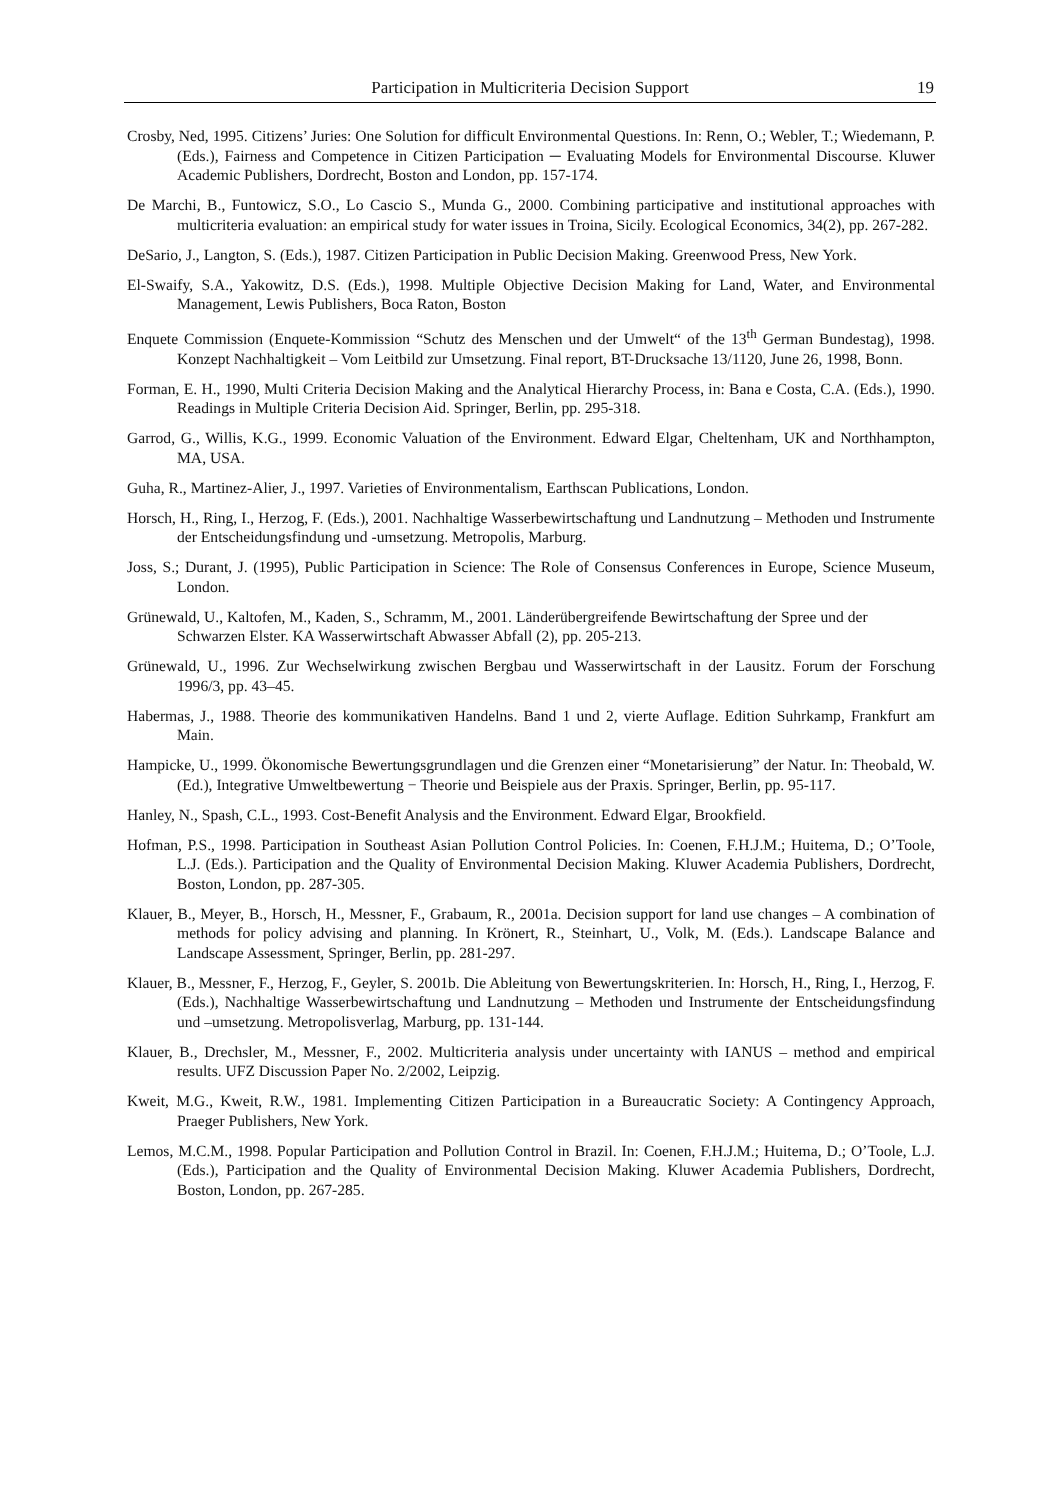Participation in Multicriteria Decision Support 19
Crosby, Ned, 1995. Citizens’ Juries: One Solution for difficult Environmental Questions. In: Renn, O.; Webler, T.; Wiedemann, P. (Eds.), Fairness and Competence in Citizen Participation ─ Evaluating Models for Environmental Discourse. Kluwer Academic Publishers, Dordrecht, Boston and London, pp. 157-174.
De Marchi, B., Funtowicz, S.O., Lo Cascio S., Munda G., 2000. Combining participative and institutional approaches with multicriteria evaluation: an empirical study for water issues in Troina, Sicily. Ecological Economics, 34(2), pp. 267-282.
DeSario, J., Langton, S. (Eds.), 1987. Citizen Participation in Public Decision Making. Greenwood Press, New York.
El-Swaify, S.A., Yakowitz, D.S. (Eds.), 1998. Multiple Objective Decision Making for Land, Water, and Environmental Management, Lewis Publishers, Boca Raton, Boston
Enquete Commission (Enquete-Kommission “Schutz des Menschen und der Umwelt“ of the 13<sup>th</sup> German Bundestag), 1998. Konzept Nachhaltigkeit – Vom Leitbild zur Umsetzung. Final report, BT-Drucksache 13/1120, June 26, 1998, Bonn.
Forman, E. H., 1990, Multi Criteria Decision Making and the Analytical Hierarchy Process, in: Bana e Costa, C.A. (Eds.), 1990. Readings in Multiple Criteria Decision Aid. Springer, Berlin, pp. 295-318.
Garrod, G., Willis, K.G., 1999. Economic Valuation of the Environment. Edward Elgar, Cheltenham, UK and Northhampton, MA, USA.
Guha, R., Martinez-Alier, J., 1997. Varieties of Environmentalism, Earthscan Publications, London.
Horsch, H., Ring, I., Herzog, F. (Eds.), 2001. Nachhaltige Wasserbewirtschaftung und Landnutzung – Methoden und Instrumente der Entscheidungsfindung und -umsetzung. Metropolis, Marburg.
Joss, S.; Durant, J. (1995), Public Participation in Science: The Role of Consensus Conferences in Europe, Science Museum, London.
Grünewald, U., Kaltofen, M., Kaden, S., Schramm, M., 2001. Länderübergreifende Bewirtschaftung der Spree und der Schwarzen Elster. KA Wasserwirtschaft Abwasser Abfall (2), pp. 205-213.
Grünewald, U., 1996. Zur Wechselwirkung zwischen Bergbau und Wasserwirtschaft in der Lausitz. Forum der Forschung 1996/3, pp. 43–45.
Habermas, J., 1988. Theorie des kommunikativen Handelns. Band 1 und 2, vierte Auflage. Edition Suhrkamp, Frankfurt am Main.
Hampicke, U., 1999. Ökonomische Bewertungsgrundlagen und die Grenzen einer “Monetarisierung” der Natur. In: Theobald, W. (Ed.), Integrative Umweltbewertung − Theorie und Beispiele aus der Praxis. Springer, Berlin, pp. 95-117.
Hanley, N., Spash, C.L., 1993. Cost-Benefit Analysis and the Environment. Edward Elgar, Brookfield.
Hofman, P.S., 1998. Participation in Southeast Asian Pollution Control Policies. In: Coenen, F.H.J.M.; Huitema, D.; O’Toole, L.J. (Eds.). Participation and the Quality of Environmental Decision Making. Kluwer Academia Publishers, Dordrecht, Boston, London, pp. 287-305.
Klauer, B., Meyer, B., Horsch, H., Messner, F., Grabaum, R., 2001a. Decision support for land use changes – A combination of methods for policy advising and planning. In Krönert, R., Steinhart, U., Volk, M. (Eds.). Landscape Balance and Landscape Assessment, Springer, Berlin, pp. 281-297.
Klauer, B., Messner, F., Herzog, F., Geyler, S. 2001b. Die Ableitung von Bewertungskriterien. In: Horsch, H., Ring, I., Herzog, F. (Eds.), Nachhaltige Wasserbewirtschaftung und Landnutzung – Methoden und Instrumente der Entscheidungsfindung und –umsetzung. Metropolisverlag, Marburg, pp. 131-144.
Klauer, B., Drechsler, M., Messner, F., 2002. Multicriteria analysis under uncertainty with IANUS – method and empirical results. UFZ Discussion Paper No. 2/2002, Leipzig.
Kweit, M.G., Kweit, R.W., 1981. Implementing Citizen Participation in a Bureaucratic Society: A Contingency Approach, Praeger Publishers, New York.
Lemos, M.C.M., 1998. Popular Participation and Pollution Control in Brazil. In: Coenen, F.H.J.M.; Huitema, D.; O’Toole, L.J. (Eds.), Participation and the Quality of Environmental Decision Making. Kluwer Academia Publishers, Dordrecht, Boston, London, pp. 267-285.